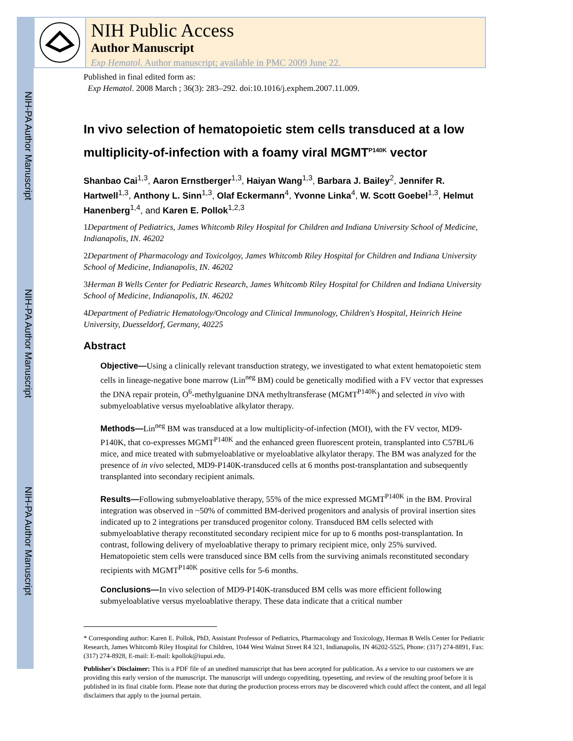NIH-PA Author Manuscript
NIH-PA Author Manuscript
NIH-PA Author Manuscript
NIH Public Access
Author Manuscript
Exp Hematol. Author manuscript; available in PMC 2009 June 22.
Published in final edited form as:
Exp Hematol. 2008 March ; 36(3): 283–292. doi:10.1016/j.exphem.2007.11.009.
In vivo selection of hematopoietic stem cells transduced at a low multiplicity-of-infection with a foamy viral MGMT<sup>P140K</sup> vector
Shanbao Cai<sup>1,3</sup>, Aaron Ernstberger<sup>1,3</sup>, Haiyan Wang<sup>1,3</sup>, Barbara J. Bailey<sup>2</sup>, Jennifer R. Hartwell<sup>1,3</sup>, Anthony L. Sinn<sup>1,3</sup>, Olaf Eckermann<sup>4</sup>, Yvonne Linka<sup>4</sup>, W. Scott Goebel<sup>1,3</sup>, Helmut Hanenberg<sup>1,4</sup>, and Karen E. Pollok<sup>1,2,3</sup>
1Department of Pediatrics, James Whitcomb Riley Hospital for Children and Indiana University School of Medicine, Indianapolis, IN. 46202
2Department of Pharmacology and Toxicolgoy, James Whitcomb Riley Hospital for Children and Indiana University School of Medicine, Indianapolis, IN. 46202
3Herman B Wells Center for Pediatric Research, James Whitcomb Riley Hospital for Children and Indiana University School of Medicine, Indianapolis, IN. 46202
4Department of Pediatric Hematology/Oncology and Clinical Immunology, Children's Hospital, Heinrich Heine University, Duesseldorf, Germany, 40225
Abstract
Objective—Using a clinically relevant transduction strategy, we investigated to what extent hematopoietic stem cells in lineage-negative bone marrow (Lin<sup>neg</sup> BM) could be genetically modified with a FV vector that expresses the DNA repair protein, O<sup>6</sup>-methylguanine DNA methyltransferase (MGMT<sup>P140K</sup>) and selected in vivo with submyeloablative versus myeloablative alkylator therapy.
Methods—Lin<sup>neg</sup> BM was transduced at a low multiplicity-of-infection (MOI), with the FV vector, MD9-P140K, that co-expresses MGMT<sup>P140K</sup> and the enhanced green fluorescent protein, transplanted into C57BL/6 mice, and mice treated with submyeloablative or myeloablative alkylator therapy. The BM was analyzed for the presence of in vivo selected, MD9-P140K-transduced cells at 6 months post-transplantation and subsequently transplanted into secondary recipient animals.
Results—Following submyeloablative therapy, 55% of the mice expressed MGMT<sup>P140K</sup> in the BM. Proviral integration was observed in ~50% of committed BM-derived progenitors and analysis of proviral insertion sites indicated up to 2 integrations per transduced progenitor colony. Transduced BM cells selected with submyeloablative therapy reconstituted secondary recipient mice for up to 6 months post-transplantation. In contrast, following delivery of myeloablative therapy to primary recipient mice, only 25% survived. Hematopoietic stem cells were transduced since BM cells from the surviving animals reconstituted secondary recipients with MGMT<sup>P140K</sup> positive cells for 5-6 months.
Conclusions—In vivo selection of MD9-P140K-transduced BM cells was more efficient following submyeloablative versus myeloablative therapy. These data indicate that a critical number
* Corresponding author: Karen E. Pollok, PhD, Assistant Professor of Pediatrics, Pharmacology and Toxicology, Herman B Wells Center for Pediatric Research, James Whitcomb Riley Hospital for Children, 1044 West Walnut Street R4 321, Indianapolis, IN 46202-5525, Phone: (317) 274-8891, Fax: (317) 274-8928, E-mail: E-mail: kpollok@iupui.edu.
Publisher's Disclaimer: This is a PDF file of an unedited manuscript that has been accepted for publication. As a service to our customers we are providing this early version of the manuscript. The manuscript will undergo copyediting, typesetting, and review of the resulting proof before it is published in its final citable form. Please note that during the production process errors may be discovered which could affect the content, and all legal disclaimers that apply to the journal pertain.